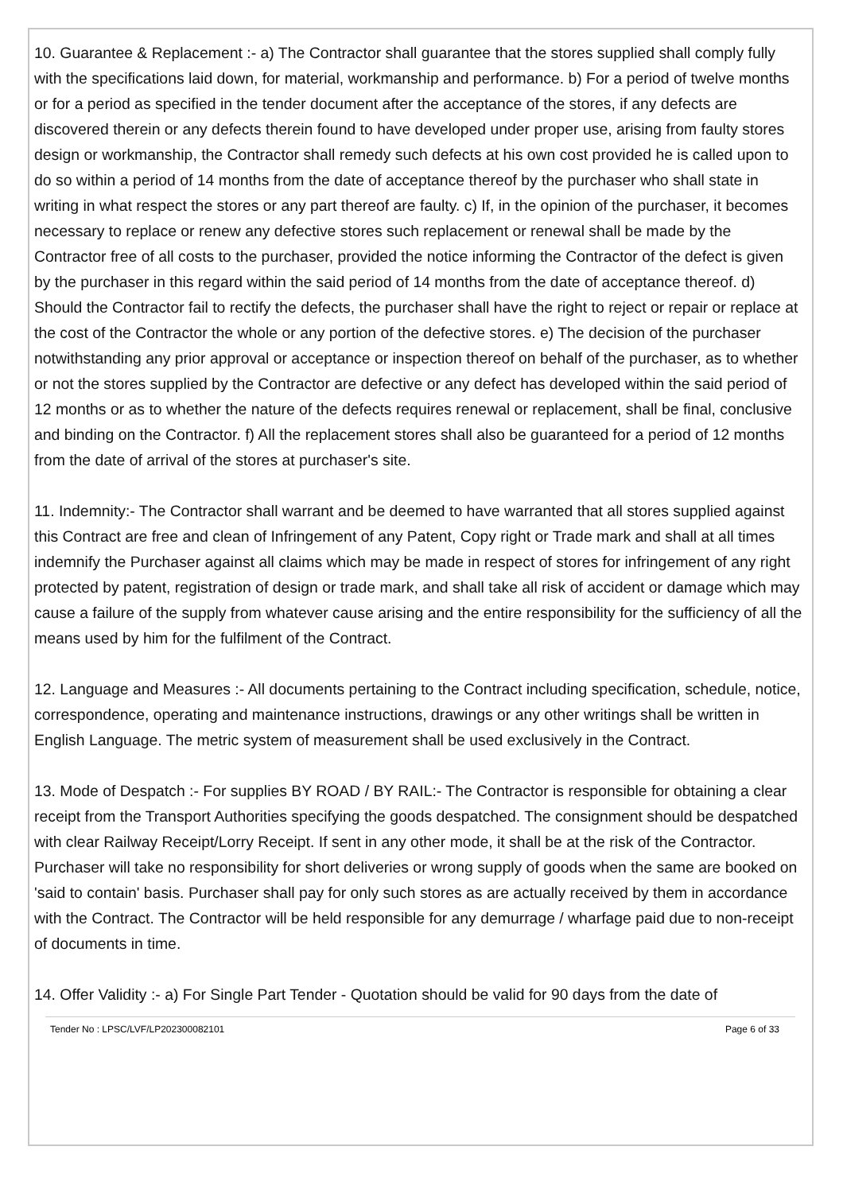10. Guarantee & Replacement :- a) The Contractor shall guarantee that the stores supplied shall comply fully with the specifications laid down, for material, workmanship and performance. b) For a period of twelve months or for a period as specified in the tender document after the acceptance of the stores, if any defects are discovered therein or any defects therein found to have developed under proper use, arising from faulty stores design or workmanship, the Contractor shall remedy such defects at his own cost provided he is called upon to do so within a period of 14 months from the date of acceptance thereof by the purchaser who shall state in writing in what respect the stores or any part thereof are faulty. c) If, in the opinion of the purchaser, it becomes necessary to replace or renew any defective stores such replacement or renewal shall be made by the Contractor free of all costs to the purchaser, provided the notice informing the Contractor of the defect is given by the purchaser in this regard within the said period of 14 months from the date of acceptance thereof. d) Should the Contractor fail to rectify the defects, the purchaser shall have the right to reject or repair or replace at the cost of the Contractor the whole or any portion of the defective stores. e) The decision of the purchaser notwithstanding any prior approval or acceptance or inspection thereof on behalf of the purchaser, as to whether or not the stores supplied by the Contractor are defective or any defect has developed within the said period of 12 months or as to whether the nature of the defects requires renewal or replacement, shall be final, conclusive and binding on the Contractor. f) All the replacement stores shall also be guaranteed for a period of 12 months from the date of arrival of the stores at purchaser's site.
11. Indemnity:- The Contractor shall warrant and be deemed to have warranted that all stores supplied against this Contract are free and clean of Infringement of any Patent, Copy right or Trade mark and shall at all times indemnify the Purchaser against all claims which may be made in respect of stores for infringement of any right protected by patent, registration of design or trade mark, and shall take all risk of accident or damage which may cause a failure of the supply from whatever cause arising and the entire responsibility for the sufficiency of all the means used by him for the fulfilment of the Contract.
12. Language and Measures :- All documents pertaining to the Contract including specification, schedule, notice, correspondence, operating and maintenance instructions, drawings or any other writings shall be written in English Language. The metric system of measurement shall be used exclusively in the Contract.
13. Mode of Despatch :- For supplies BY ROAD / BY RAIL:- The Contractor is responsible for obtaining a clear receipt from the Transport Authorities specifying the goods despatched. The consignment should be despatched with clear Railway Receipt/Lorry Receipt. If sent in any other mode, it shall be at the risk of the Contractor. Purchaser will take no responsibility for short deliveries or wrong supply of goods when the same are booked on 'said to contain' basis. Purchaser shall pay for only such stores as are actually received by them in accordance with the Contract. The Contractor will be held responsible for any demurrage / wharfage paid due to non-receipt of documents in time.
14. Offer Validity :- a) For Single Part Tender - Quotation should be valid for 90 days from the date of
Tender No : LPSC/LVF/LP202300082101 Page 6 of 33